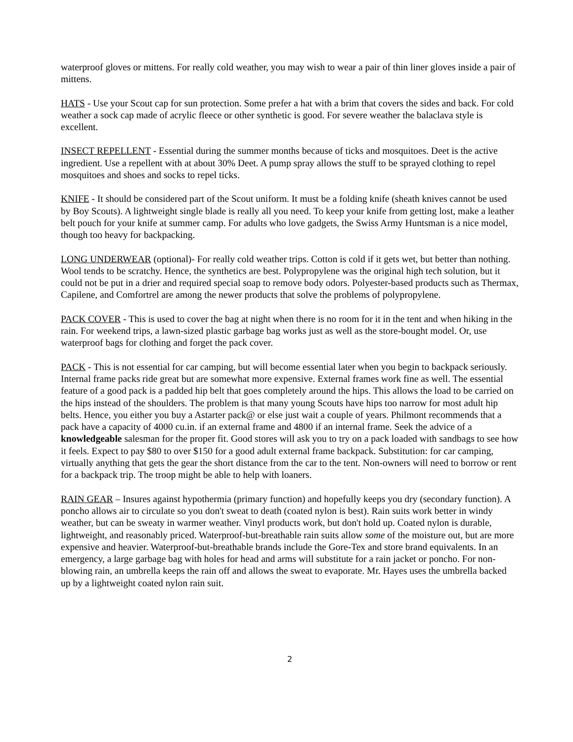waterproof gloves or mittens. For really cold weather, you may wish to wear a pair of thin liner gloves inside a pair of mittens.
HATS - Use your Scout cap for sun protection. Some prefer a hat with a brim that covers the sides and back. For cold weather a sock cap made of acrylic fleece or other synthetic is good. For severe weather the balaclava style is excellent.
INSECT REPELLENT - Essential during the summer months because of ticks and mosquitoes. Deet is the active ingredient. Use a repellent with at about 30% Deet. A pump spray allows the stuff to be sprayed clothing to repel mosquitoes and shoes and socks to repel ticks.
KNIFE - It should be considered part of the Scout uniform. It must be a folding knife (sheath knives cannot be used by Boy Scouts). A lightweight single blade is really all you need. To keep your knife from getting lost, make a leather belt pouch for your knife at summer camp. For adults who love gadgets, the Swiss Army Huntsman is a nice model, though too heavy for backpacking.
LONG UNDERWEAR (optional)- For really cold weather trips. Cotton is cold if it gets wet, but better than nothing. Wool tends to be scratchy. Hence, the synthetics are best. Polypropylene was the original high tech solution, but it could not be put in a drier and required special soap to remove body odors. Polyester-based products such as Thermax, Capilene, and Comfortrel are among the newer products that solve the problems of polypropylene.
PACK COVER - This is used to cover the bag at night when there is no room for it in the tent and when hiking in the rain. For weekend trips, a lawn-sized plastic garbage bag works just as well as the store-bought model. Or, use waterproof bags for clothing and forget the pack cover.
PACK - This is not essential for car camping, but will become essential later when you begin to backpack seriously. Internal frame packs ride great but are somewhat more expensive. External frames work fine as well. The essential feature of a good pack is a padded hip belt that goes completely around the hips. This allows the load to be carried on the hips instead of the shoulders. The problem is that many young Scouts have hips too narrow for most adult hip belts. Hence, you either you buy a Astarter pack@ or else just wait a couple of years. Philmont recommends that a pack have a capacity of 4000 cu.in. if an external frame and 4800 if an internal frame. Seek the advice of a knowledgeable salesman for the proper fit. Good stores will ask you to try on a pack loaded with sandbags to see how it feels. Expect to pay $80 to over $150 for a good adult external frame backpack. Substitution: for car camping, virtually anything that gets the gear the short distance from the car to the tent. Non-owners will need to borrow or rent for a backpack trip. The troop might be able to help with loaners.
RAIN GEAR – Insures against hypothermia (primary function) and hopefully keeps you dry (secondary function). A poncho allows air to circulate so you don't sweat to death (coated nylon is best). Rain suits work better in windy weather, but can be sweaty in warmer weather. Vinyl products work, but don't hold up. Coated nylon is durable, lightweight, and reasonably priced. Waterproof-but-breathable rain suits allow some of the moisture out, but are more expensive and heavier. Waterproof-but-breathable brands include the Gore-Tex and store brand equivalents. In an emergency, a large garbage bag with holes for head and arms will substitute for a rain jacket or poncho. For non-blowing rain, an umbrella keeps the rain off and allows the sweat to evaporate. Mr. Hayes uses the umbrella backed up by a lightweight coated nylon rain suit.
2